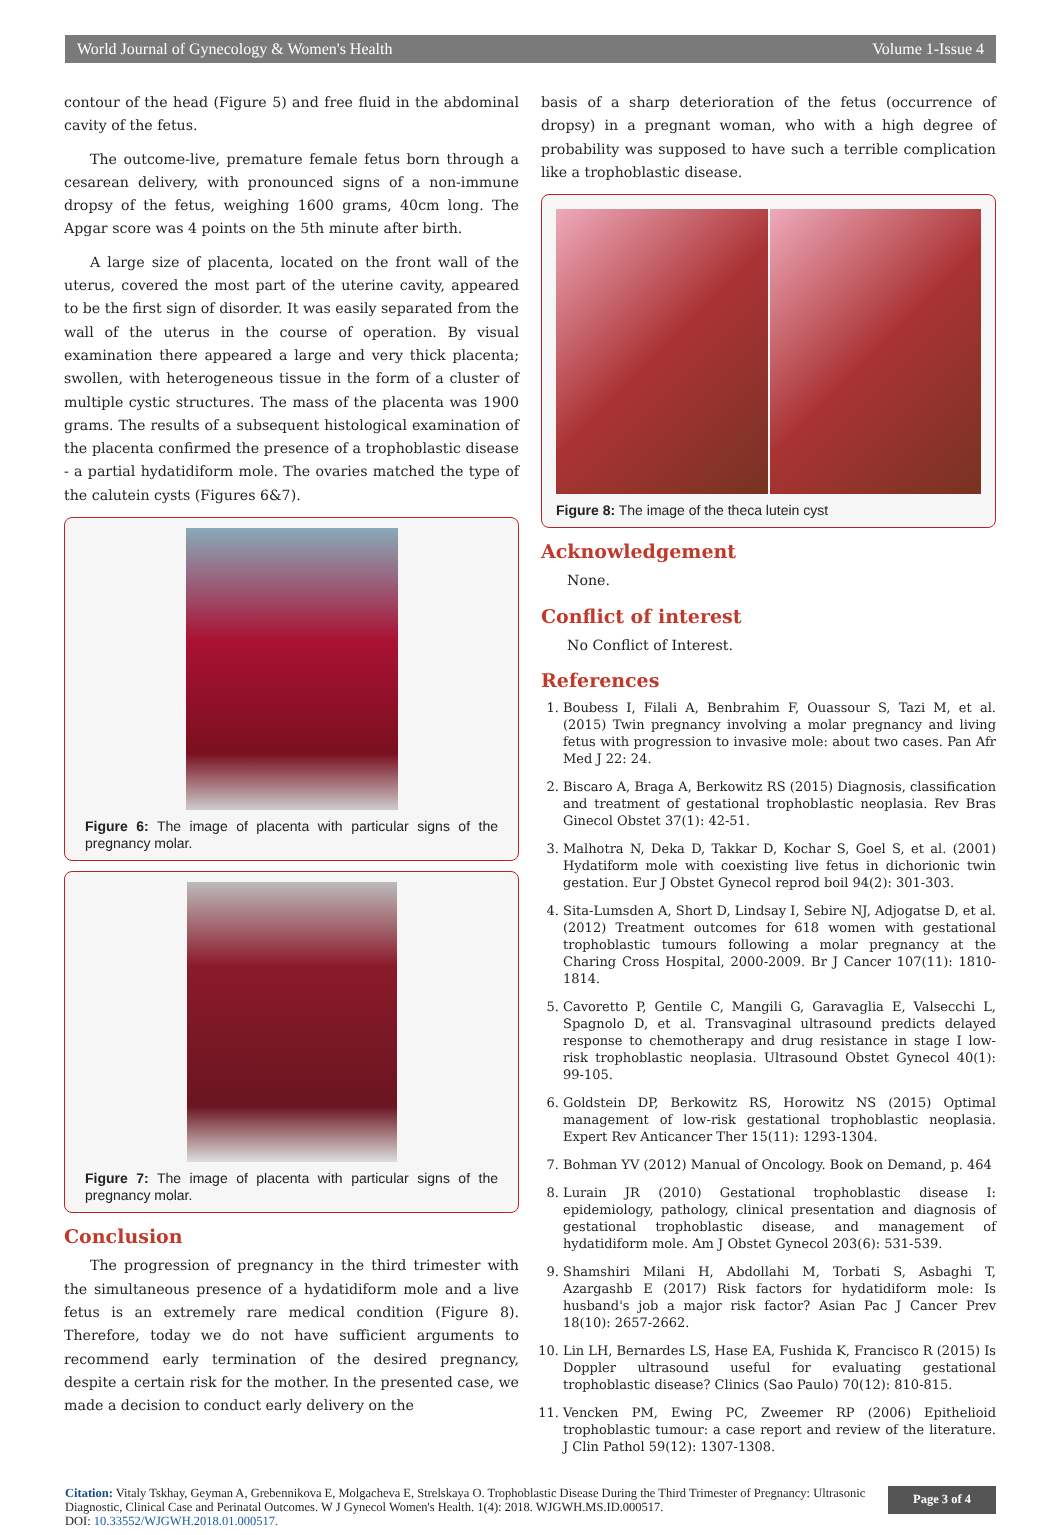World Journal of Gynecology & Women's Health Volume 1-Issue 4
contour of the head (Figure 5) and free fluid in the abdominal cavity of the fetus.
The outcome-live, premature female fetus born through a cesarean delivery, with pronounced signs of a non-immune dropsy of the fetus, weighing 1600 grams, 40cm long. The Apgar score was 4 points on the 5th minute after birth.
A large size of placenta, located on the front wall of the uterus, covered the most part of the uterine cavity, appeared to be the first sign of disorder. It was easily separated from the wall of the uterus in the course of operation. By visual examination there appeared a large and very thick placenta; swollen, with heterogeneous tissue in the form of a cluster of multiple cystic structures. The mass of the placenta was 1900 grams. The results of a subsequent histological examination of the placenta confirmed the presence of a trophoblastic disease - a partial hydatidiform mole. The ovaries matched the type of the calutein cysts (Figures 6&7).
Figure 6: The image of placenta with particular signs of the pregnancy molar.
Figure 7: The image of placenta with particular signs of the pregnancy molar.
Conclusion
The progression of pregnancy in the third trimester with the simultaneous presence of a hydatidiform mole and a live fetus is an extremely rare medical condition (Figure 8). Therefore, today we do not have sufficient arguments to recommend early termination of the desired pregnancy, despite a certain risk for the mother. In the presented case, we made a decision to conduct early delivery on the
basis of a sharp deterioration of the fetus (occurrence of dropsy) in a pregnant woman, who with a high degree of probability was supposed to have such a terrible complication like a trophoblastic disease.
Figure 8: The image of the theca lutein cyst
Acknowledgement
None.
Conflict of interest
No Conflict of Interest.
References
1. Boubess I, Filali A, Benbrahim F, Ouassour S, Tazi M, et al. (2015) Twin pregnancy involving a molar pregnancy and living fetus with progression to invasive mole: about two cases. Pan Afr Med J 22: 24.
2. Biscaro A, Braga A, Berkowitz RS (2015) Diagnosis, classification and treatment of gestational trophoblastic neoplasia. Rev Bras Ginecol Obstet 37(1): 42-51.
3. Malhotra N, Deka D, Takkar D, Kochar S, Goel S, et al. (2001) Hydatiform mole with coexisting live fetus in dichorionic twin gestation. Eur J Obstet Gynecol reprod boil 94(2): 301-303.
4. Sita-Lumsden A, Short D, Lindsay I, Sebire NJ, Adjogatse D, et al. (2012) Treatment outcomes for 618 women with gestational trophoblastic tumours following a molar pregnancy at the Charing Cross Hospital, 2000-2009. Br J Cancer 107(11): 1810-1814.
5. Cavoretto P, Gentile C, Mangili G, Garavaglia E, Valsecchi L, Spagnolo D, et al. Transvaginal ultrasound predicts delayed response to chemotherapy and drug resistance in stage I low-risk trophoblastic neoplasia. Ultrasound Obstet Gynecol 40(1): 99-105.
6. Goldstein DP, Berkowitz RS, Horowitz NS (2015) Optimal management of low-risk gestational trophoblastic neoplasia. Expert Rev Anticancer Ther 15(11): 1293-1304.
7. Bohman YV (2012) Manual of Oncology. Book on Demand, p. 464
8. Lurain JR (2010) Gestational trophoblastic disease I: epidemiology, pathology, clinical presentation and diagnosis of gestational trophoblastic disease, and management of hydatidiform mole. Am J Obstet Gynecol 203(6): 531-539.
9. Shamshiri Milani H, Abdollahi M, Torbati S, Asbaghi T, Azargashb E (2017) Risk factors for hydatidiform mole: Is husband's job a major risk factor? Asian Pac J Cancer Prev 18(10): 2657-2662.
10. Lin LH, Bernardes LS, Hase EA, Fushida K, Francisco R (2015) Is Doppler ultrasound useful for evaluating gestational trophoblastic disease? Clinics (Sao Paulo) 70(12): 810-815.
11. Vencken PM, Ewing PC, Zweemer RP (2006) Epithelioid trophoblastic tumour: a case report and review of the literature. J Clin Pathol 59(12): 1307-1308.
Citation: Vitaly Tskhay, Geyman A, Grebennikova E, Molgacheva E, Strelskaya O. Trophoblastic Disease During the Third Trimester of Pregnancy: Ultrasonic Diagnostic, Clinical Case and Perinatal Outcomes. W J Gynecol Women's Health. 1(4): 2018. WJGWH.MS.ID.000517.
DOI: 10.33552/WJGWH.2018.01.000517.
Page 3 of 4